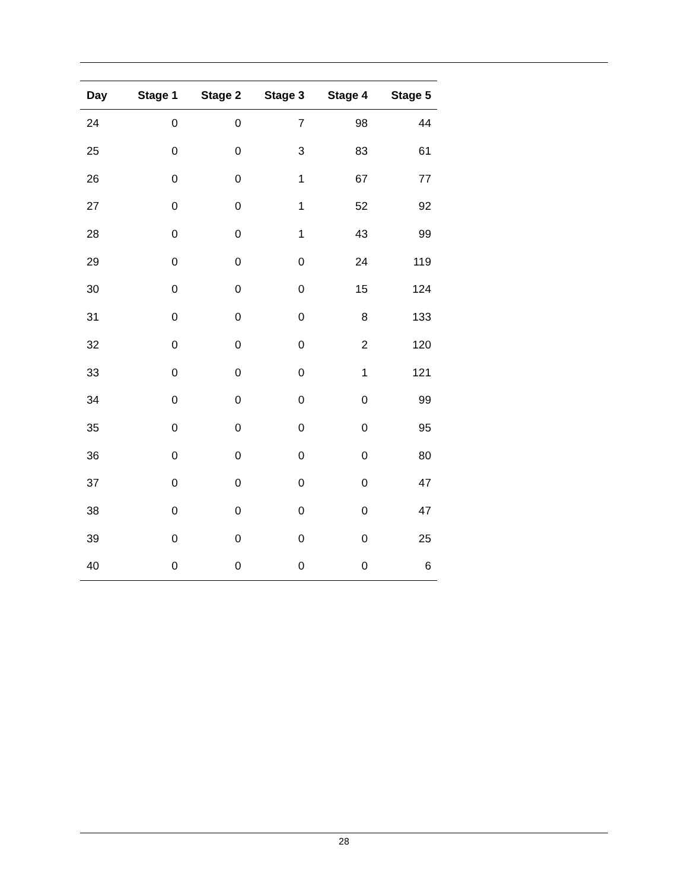| Day | Stage 1 | Stage 2 | Stage 3 | Stage 4 | Stage 5 |
| --- | --- | --- | --- | --- | --- |
| 24 | 0 | 0 | 7 | 98 | 44 |
| 25 | 0 | 0 | 3 | 83 | 61 |
| 26 | 0 | 0 | 1 | 67 | 77 |
| 27 | 0 | 0 | 1 | 52 | 92 |
| 28 | 0 | 0 | 1 | 43 | 99 |
| 29 | 0 | 0 | 0 | 24 | 119 |
| 30 | 0 | 0 | 0 | 15 | 124 |
| 31 | 0 | 0 | 0 | 8 | 133 |
| 32 | 0 | 0 | 0 | 2 | 120 |
| 33 | 0 | 0 | 0 | 1 | 121 |
| 34 | 0 | 0 | 0 | 0 | 99 |
| 35 | 0 | 0 | 0 | 0 | 95 |
| 36 | 0 | 0 | 0 | 0 | 80 |
| 37 | 0 | 0 | 0 | 0 | 47 |
| 38 | 0 | 0 | 0 | 0 | 47 |
| 39 | 0 | 0 | 0 | 0 | 25 |
| 40 | 0 | 0 | 0 | 0 | 6 |
28